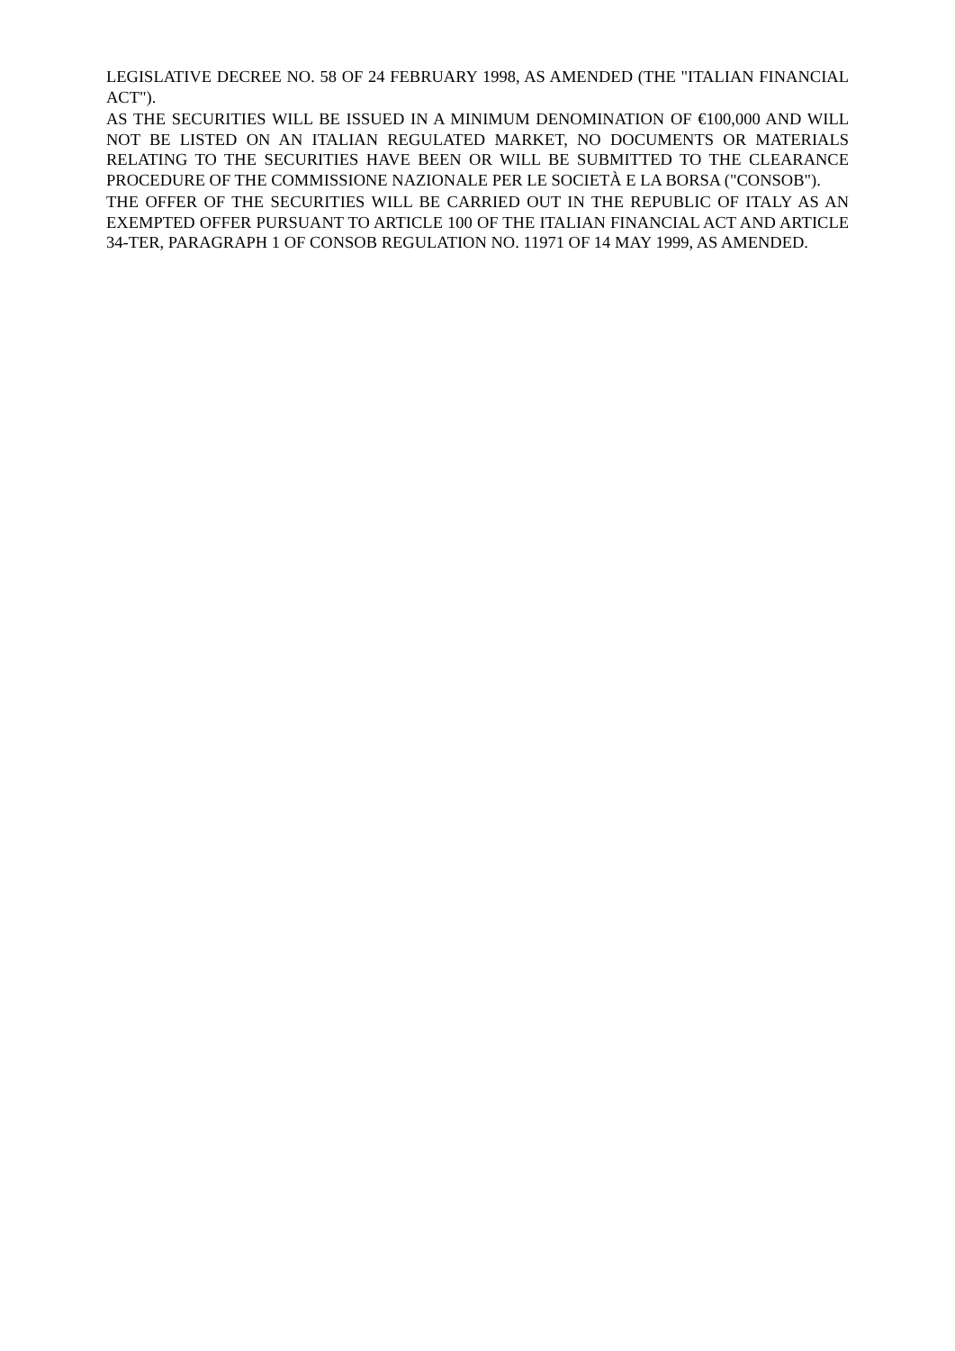LEGISLATIVE DECREE NO. 58 OF 24 FEBRUARY 1998, AS AMENDED (THE "ITALIAN FINANCIAL ACT").
AS THE SECURITIES WILL BE ISSUED IN A MINIMUM DENOMINATION OF €100,000 AND WILL NOT BE LISTED ON AN ITALIAN REGULATED MARKET, NO DOCUMENTS OR MATERIALS RELATING TO THE SECURITIES HAVE BEEN OR WILL BE SUBMITTED TO THE CLEARANCE PROCEDURE OF THE COMMISSIONE NAZIONALE PER LE SOCIETÀ E LA BORSA ("CONSOB").
THE OFFER OF THE SECURITIES WILL BE CARRIED OUT IN THE REPUBLIC OF ITALY AS AN EXEMPTED OFFER PURSUANT TO ARTICLE 100 OF THE ITALIAN FINANCIAL ACT AND ARTICLE 34-TER, PARAGRAPH 1 OF CONSOB REGULATION NO. 11971 OF 14 MAY 1999, AS AMENDED.